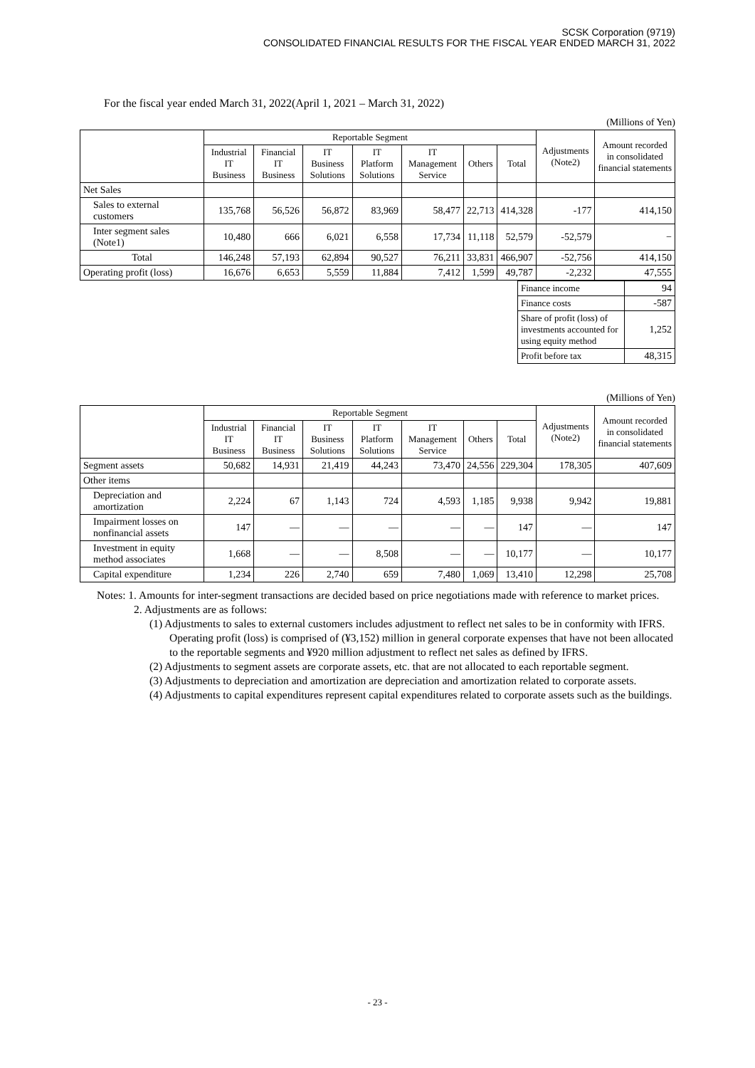SCSK Corporation (9719)
CONSOLIDATED FINANCIAL RESULTS FOR THE FISCAL YEAR ENDED MARCH 31, 2022
For the fiscal year ended March 31, 2022(April 1, 2021 – March 31, 2022)
(Millions of Yen)
| | Reportable Segment | | | | | | | Adjustments (Note2) | Amount recorded in consolidated financial statements |
| --- | --- | --- | --- | --- | --- | --- | --- | --- | --- |
| | Industrial IT Business | Financial IT Business | IT Business Solutions | IT Platform Solutions | IT Management Service | Others | Total | | |
| Net Sales | | | | | | | | | |
| Sales to external customers | 135,768 | 56,526 | 56,872 | 83,969 | 58,477 | 22,713 | 414,328 | -177 | 414,150 |
| Inter segment sales (Note1) | 10,480 | 666 | 6,021 | 6,558 | 17,734 | 11,118 | 52,579 | -52,579 | − |
| Total | 146,248 | 57,193 | 62,894 | 90,527 | 76,211 | 33,831 | 466,907 | -52,756 | 414,150 |
| Operating profit (loss) | 16,676 | 6,653 | 5,559 | 11,884 | 7,412 | 1,599 | 49,787 | -2,232 | 47,555 |
| Finance income | 94 |
| Finance costs | -587 |
| Share of profit (loss) of investments accounted for using equity method | 1,252 |
| Profit before tax | 48,315 |
(Millions of Yen)
| | Reportable Segment | | | | | | | Adjustments (Note2) | Amount recorded in consolidated financial statements |
| --- | --- | --- | --- | --- | --- | --- | --- | --- | --- |
| | Industrial IT Business | Financial IT Business | IT Business Solutions | IT Platform Solutions | IT Management Service | Others | Total | | |
| Segment assets | 50,682 | 14,931 | 21,419 | 44,243 | 73,470 | 24,556 | 229,304 | 178,305 | 407,609 |
| Other items | | | | | | | | | |
| Depreciation and amortization | 2,224 | 67 | 1,143 | 724 | 4,593 | 1,185 | 9,938 | 9,942 | 19,881 |
| Impairment losses on nonfinancial assets | 147 | — | — | — | — | — | 147 | — | 147 |
| Investment in equity method associates | 1,668 | — | — | 8,508 | — | — | 10,177 | — | 10,177 |
| Capital expenditure | 1,234 | 226 | 2,740 | 659 | 7,480 | 1,069 | 13,410 | 12,298 | 25,708 |
Notes: 1. Amounts for inter-segment transactions are decided based on price negotiations made with reference to market prices.
2. Adjustments are as follows:
(1) Adjustments to sales to external customers includes adjustment to reflect net sales to be in conformity with IFRS. Operating profit (loss) is comprised of (¥3,152) million in general corporate expenses that have not been allocated to the reportable segments and ¥920 million adjustment to reflect net sales as defined by IFRS.
(2) Adjustments to segment assets are corporate assets, etc. that are not allocated to each reportable segment.
(3) Adjustments to depreciation and amortization are depreciation and amortization related to corporate assets.
(4) Adjustments to capital expenditures represent capital expenditures related to corporate assets such as the buildings.
- 23 -